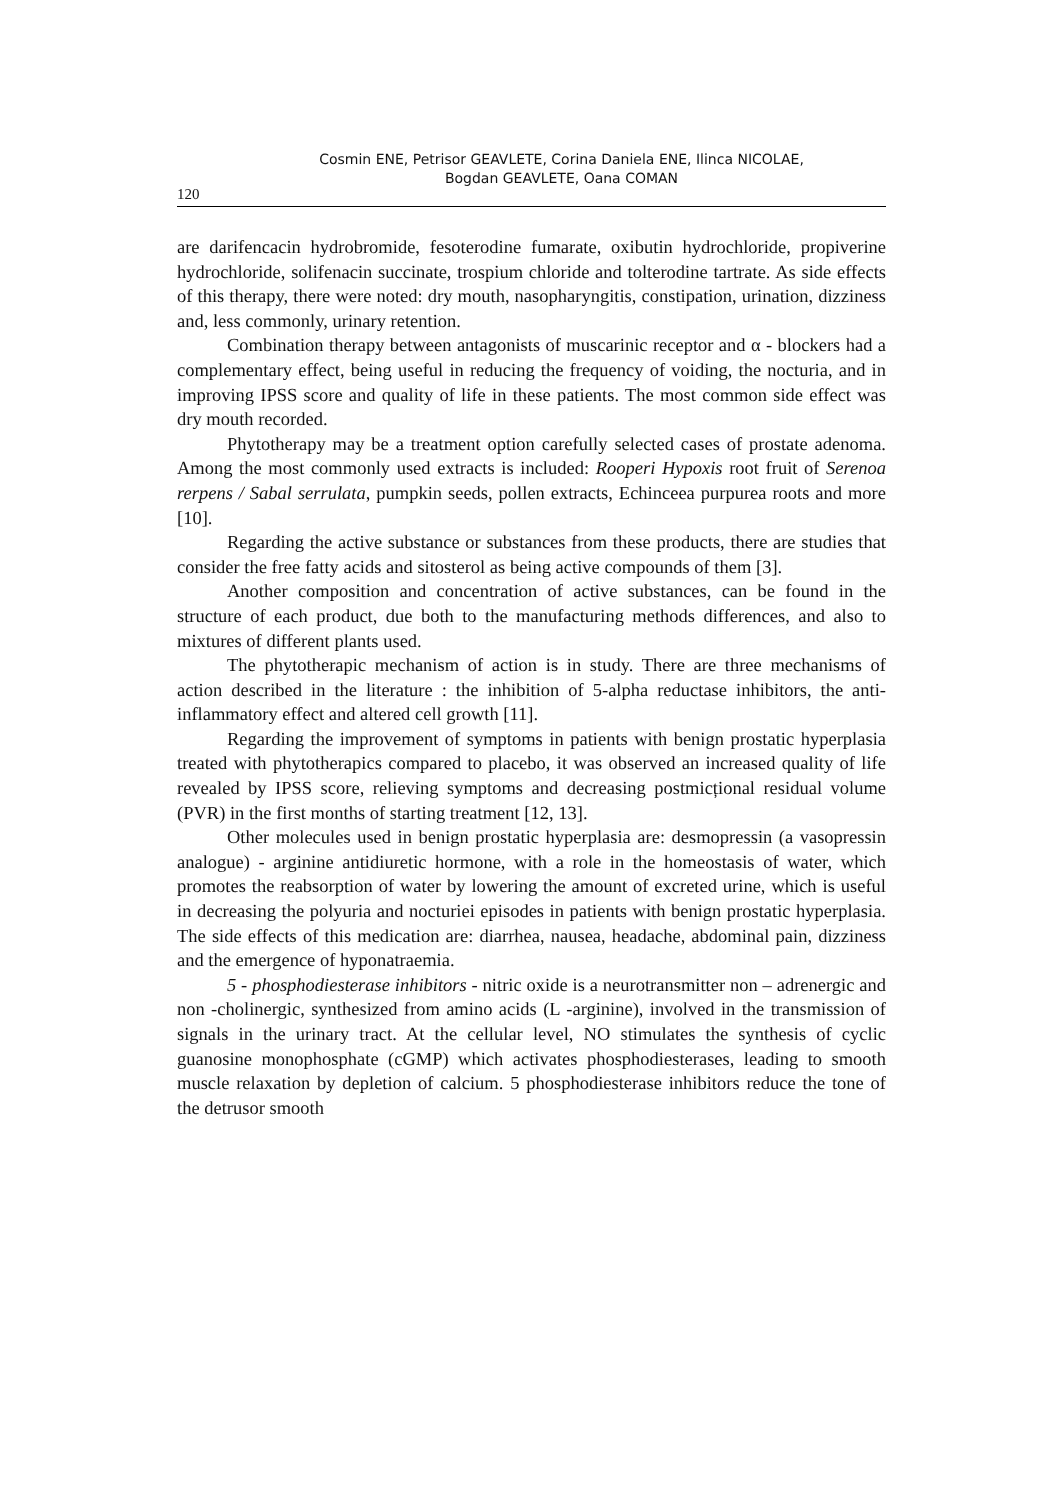Cosmin ENE, Petrisor GEAVLETE, Corina Daniela ENE, Ilinca NICOLAE,
Bogdan GEAVLETE, Oana COMAN
120
are darifencacin hydrobromide, fesoterodine fumarate, oxibutin hydrochloride, propiverine hydrochloride, solifenacin succinate, trospium chloride and tolterodine tartrate. As side effects of this therapy, there were noted: dry mouth, nasopharyngitis, constipation, urination, dizziness and, less commonly, urinary retention.
Combination therapy between antagonists of muscarinic receptor and α - blockers had a complementary effect, being useful in reducing the frequency of voiding, the nocturia, and in improving IPSS score and quality of life in these patients. The most common side effect was dry mouth recorded.
Phytotherapy may be a treatment option carefully selected cases of prostate adenoma. Among the most commonly used extracts is included: Rooperi Hypoxis root fruit of Serenoa rerpens / Sabal serrulata, pumpkin seeds, pollen extracts, Echinceea purpurea roots and more [10].
Regarding the active substance or substances from these products, there are studies that consider the free fatty acids and sitosterol as being active compounds of them [3].
Another composition and concentration of active substances, can be found in the structure of each product, due both to the manufacturing methods differences, and also to mixtures of different plants used.
The phytotherapic mechanism of action is in study. There are three mechanisms of action described in the literature : the inhibition of 5-alpha reductase inhibitors, the anti-inflammatory effect and altered cell growth [11].
Regarding the improvement of symptoms in patients with benign prostatic hyperplasia treated with phytotherapics compared to placebo, it was observed an increased quality of life revealed by IPSS score, relieving symptoms and decreasing postmicțional residual volume (PVR) in the first months of starting treatment [12, 13].
Other molecules used in benign prostatic hyperplasia are: desmopressin (a vasopressin analogue) - arginine antidiuretic hormone, with a role in the homeostasis of water, which promotes the reabsorption of water by lowering the amount of excreted urine, which is useful in decreasing the polyuria and nocturiei episodes in patients with benign prostatic hyperplasia. The side effects of this medication are: diarrhea, nausea, headache, abdominal pain, dizziness and the emergence of hyponatraemia.
5 - phosphodiesterase inhibitors - nitric oxide is a neurotransmitter non – adrenergic and non -cholinergic, synthesized from amino acids (L -arginine), involved in the transmission of signals in the urinary tract. At the cellular level, NO stimulates the synthesis of cyclic guanosine monophosphate (cGMP) which activates phosphodiesterases, leading to smooth muscle relaxation by depletion of calcium. 5 phosphodiesterase inhibitors reduce the tone of the detrusor smooth